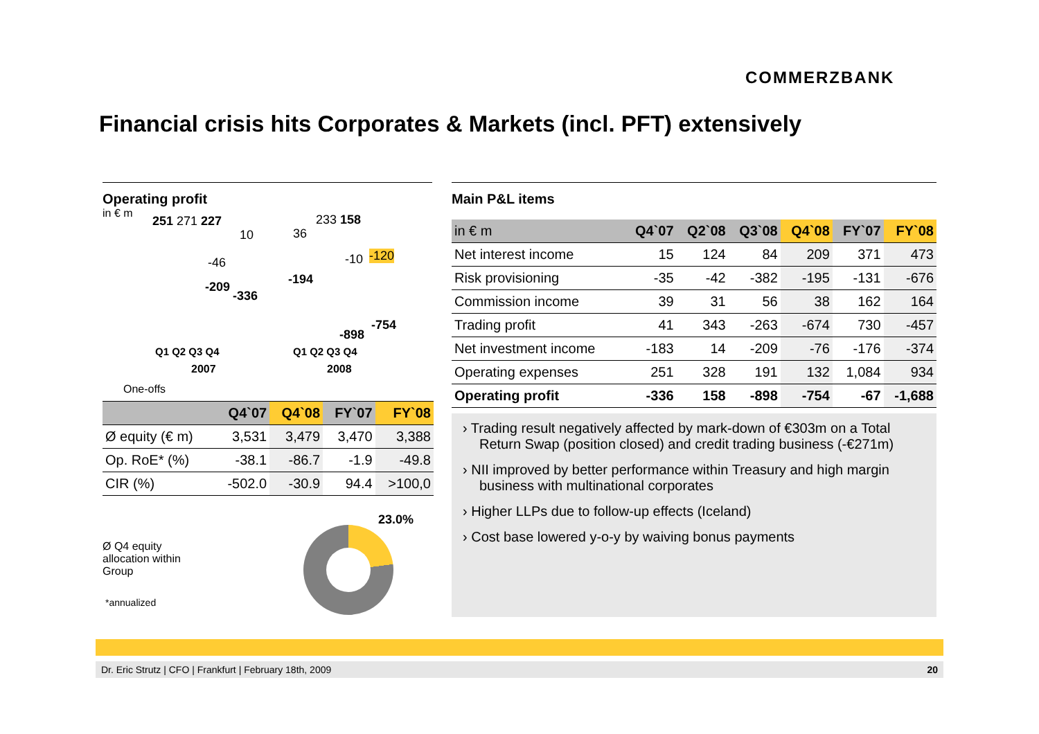COMMERZBANK
Financial crisis hits Corporates & Markets (incl. PFT) extensively
Operating profit
in € m
251 271 227
10 36
233 158
-46
-209
-336
-194
-10 -120
-754
-898
Q1 Q2 Q3 Q4 Q1 Q2 Q3 Q4
2007 2008
One-offs
| | Q4`07 | Q4`08 | FY`07 | FY`08 |
| --- | --- | --- | --- | --- |
| Ø equity (€ m) | 3,531 | 3,479 | 3,470 | 3,388 |
| Op. RoE* (%) | -38.1 | -86.7 | -1.9 | -49.8 |
| CIR (%) | -502.0 | -30.9 | 94.4 | >100,0 |
23.0%
Ø Q4 equity
allocation within
Group
*annualized
Main P&L items
| in € m | Q4`07 | Q2`08 | Q3`08 | Q4`08 | FY`07 | FY`08 |
| --- | --- | --- | --- | --- | --- | --- |
| Net interest income | 15 | 124 | 84 | 209 | 371 | 473 |
| Risk provisioning | -35 | -42 | -382 | -195 | -131 | -676 |
| Commission income | 39 | 31 | 56 | 38 | 162 | 164 |
| Trading profit | 41 | 343 | -263 | -674 | 730 | -457 |
| Net investment income | -183 | 14 | -209 | -76 | -176 | -374 |
| Operating expenses | 251 | 328 | 191 | 132 | 1,084 | 934 |
| Operating profit | -336 | 158 | -898 | -754 | -67 | -1,688 |
› Trading result negatively affected by mark-down of €303m on a Total Return Swap (position closed) and credit trading business (-€271m)
› NII improved by better performance within Treasury and high margin business with multinational corporates
› Higher LLPs due to follow-up effects (Iceland)
› Cost base lowered y-o-y by waiving bonus payments
Dr. Eric Strutz | CFO | Frankfurt | February 18th, 2009 20